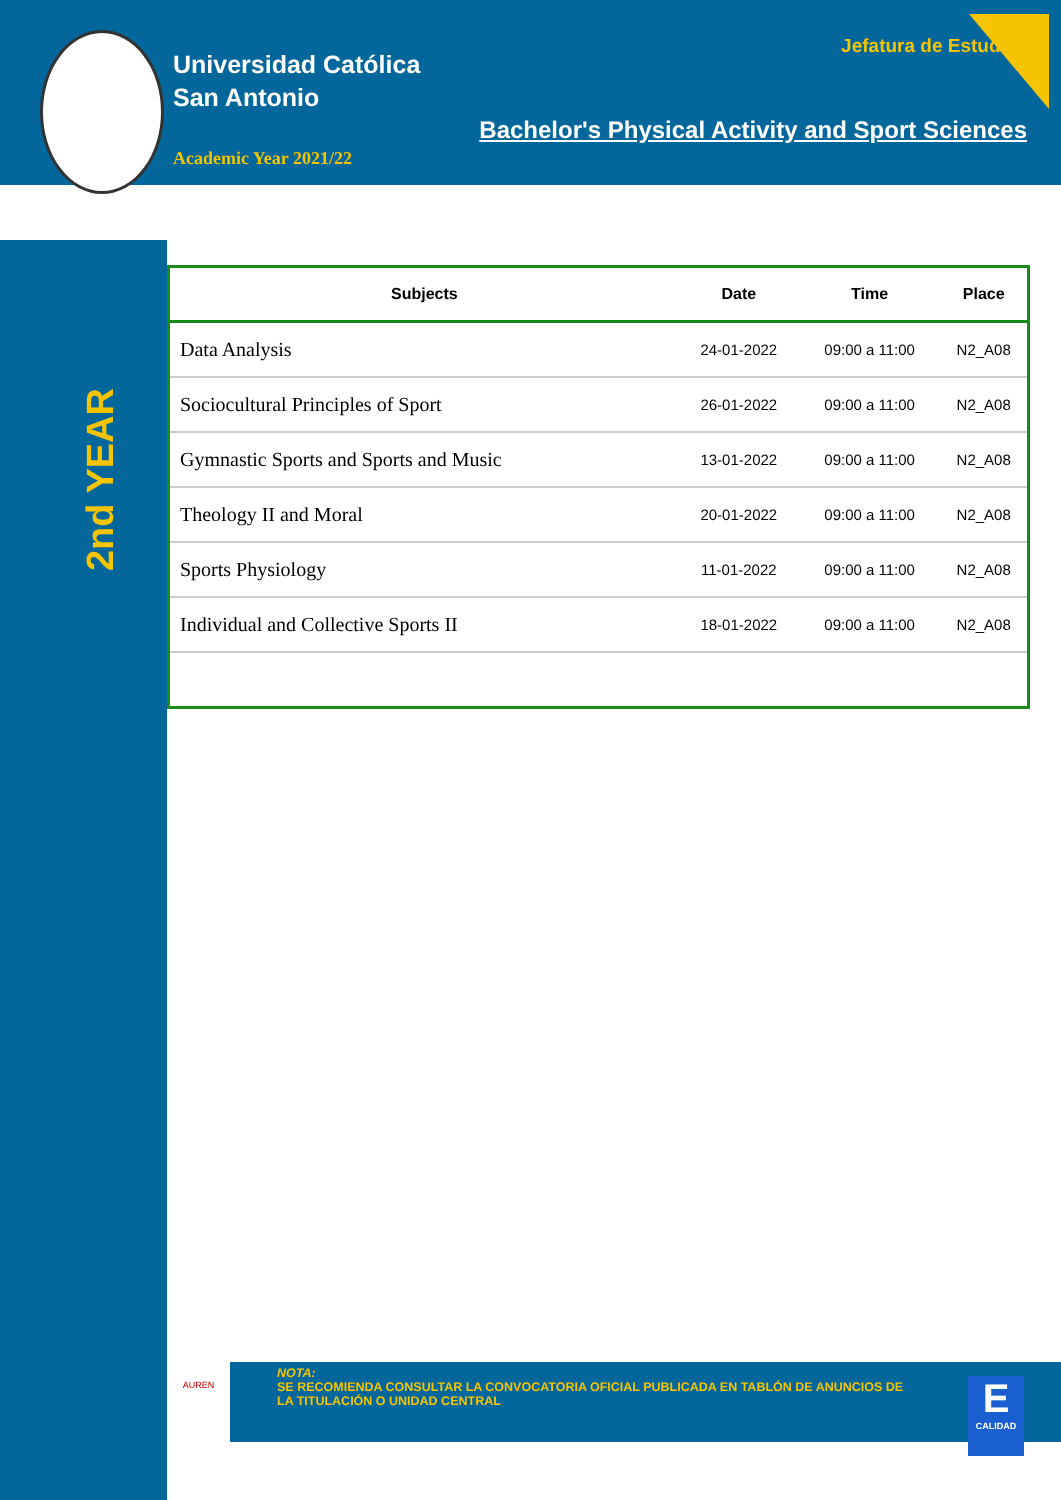Universidad Católica
San Antonio
Academic Year 2021/22
Jefatura de Estudios
Bachelor's Physical Activity and Sport Sciences
2nd YEAR
| Subjects | Date | Time | Place |
| --- | --- | --- | --- |
| Data Analysis | 24-01-2022 | 09:00 a 11:00 | N2_A08 |
| Sociocultural Principles of Sport | 26-01-2022 | 09:00 a 11:00 | N2_A08 |
| Gymnastic Sports and Sports and Music | 13-01-2022 | 09:00 a 11:00 | N2_A08 |
| Theology II and Moral | 20-01-2022 | 09:00 a 11:00 | N2_A08 |
| Sports Physiology | 11-01-2022 | 09:00 a 11:00 | N2_A08 |
| Individual and Collective Sports II | 18-01-2022 | 09:00 a 11:00 | N2_A08 |
AUREN
NOTA:
SE RECOMIENDA CONSULTAR LA CONVOCATORIA OFICIAL PUBLICADA EN TABLÓN DE ANUNCIOS DE LA TITULACIÓN O UNIDAD CENTRAL
E
CALIDAD